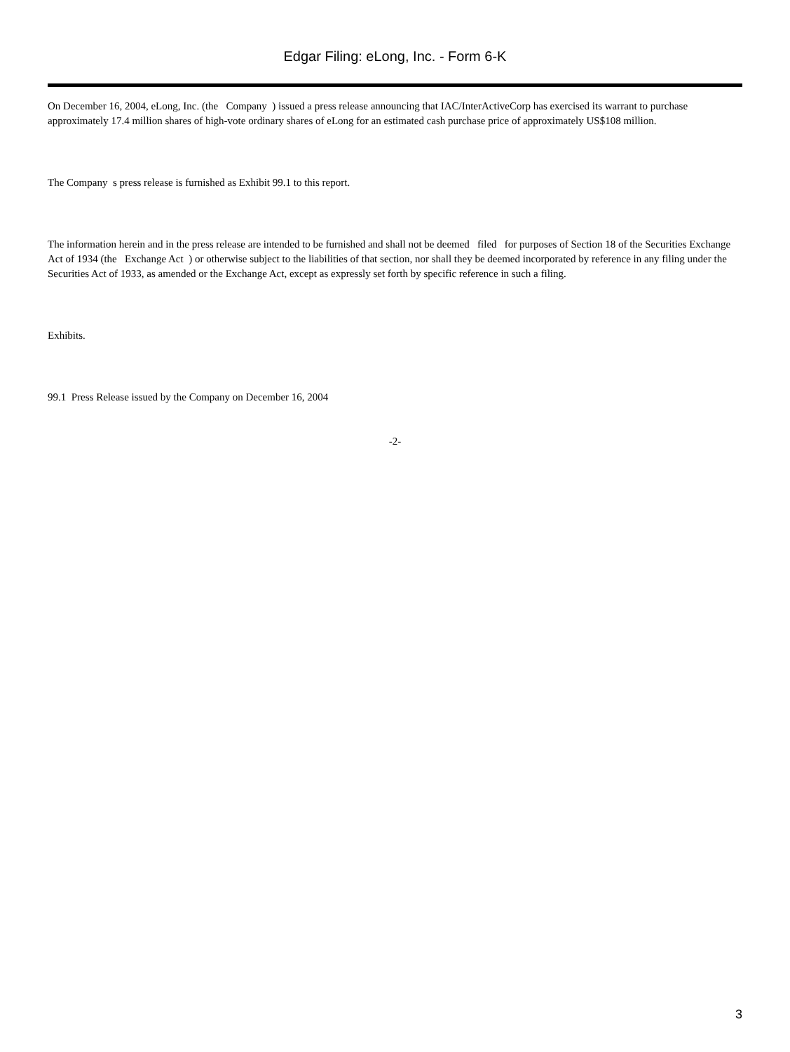Edgar Filing: eLong, Inc. - Form 6-K
On December 16, 2004, eLong, Inc. (the Company ) issued a press release announcing that IAC/InterActiveCorp has exercised its warrant to purchase approximately 17.4 million shares of high-vote ordinary shares of eLong for an estimated cash purchase price of approximately US$108 million.
The Company s press release is furnished as Exhibit 99.1 to this report.
The information herein and in the press release are intended to be furnished and shall not be deemed filed for purposes of Section 18 of the Securities Exchange Act of 1934 (the Exchange Act ) or otherwise subject to the liabilities of that section, nor shall they be deemed incorporated by reference in any filing under the Securities Act of 1933, as amended or the Exchange Act, except as expressly set forth by specific reference in such a filing.
Exhibits.
99.1 Press Release issued by the Company on December 16, 2004
-2-
3